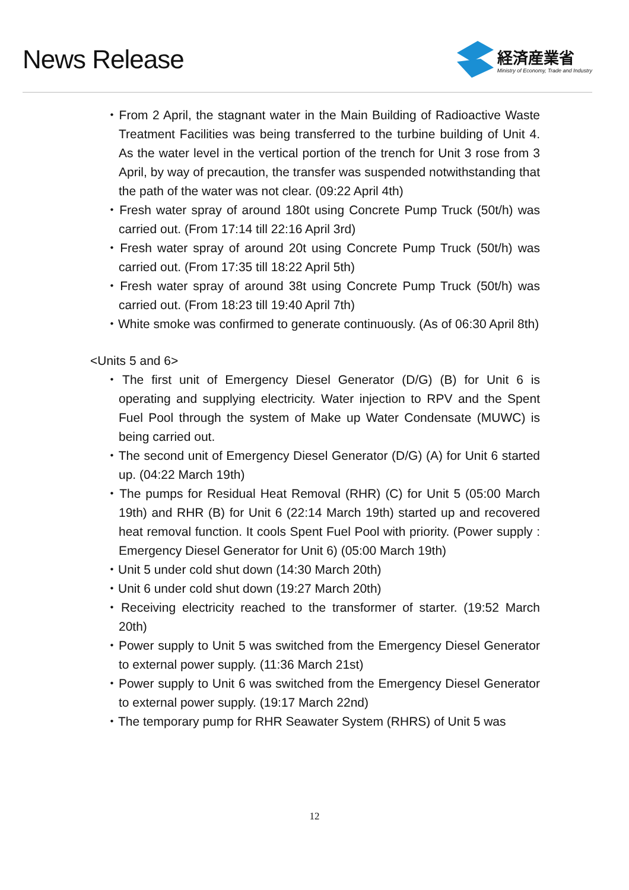News Release
経済産業省
Ministry of Economy, Trade and Industry
・From 2 April, the stagnant water in the Main Building of Radioactive Waste Treatment Facilities was being transferred to the turbine building of Unit 4. As the water level in the vertical portion of the trench for Unit 3 rose from 3 April, by way of precaution, the transfer was suspended notwithstanding that the path of the water was not clear. (09:22 April 4th)
・Fresh water spray of around 180t using Concrete Pump Truck (50t/h) was carried out. (From 17:14 till 22:16 April 3rd)
・Fresh water spray of around 20t using Concrete Pump Truck (50t/h) was carried out. (From 17:35 till 18:22 April 5th)
・Fresh water spray of around 38t using Concrete Pump Truck (50t/h) was carried out. (From 18:23 till 19:40 April 7th)
・White smoke was confirmed to generate continuously. (As of 06:30 April 8th)
<Units 5 and 6>
・The first unit of Emergency Diesel Generator (D/G) (B) for Unit 6 is operating and supplying electricity. Water injection to RPV and the Spent Fuel Pool through the system of Make up Water Condensate (MUWC) is being carried out.
・The second unit of Emergency Diesel Generator (D/G) (A) for Unit 6 started up. (04:22 March 19th)
・The pumps for Residual Heat Removal (RHR) (C) for Unit 5 (05:00 March 19th) and RHR (B) for Unit 6 (22:14 March 19th) started up and recovered heat removal function. It cools Spent Fuel Pool with priority. (Power supply : Emergency Diesel Generator for Unit 6) (05:00 March 19th)
・Unit 5 under cold shut down (14:30 March 20th)
・Unit 6 under cold shut down (19:27 March 20th)
・Receiving electricity reached to the transformer of starter. (19:52 March 20th)
・Power supply to Unit 5 was switched from the Emergency Diesel Generator to external power supply. (11:36 March 21st)
・Power supply to Unit 6 was switched from the Emergency Diesel Generator to external power supply. (19:17 March 22nd)
・The temporary pump for RHR Seawater System (RHRS) of Unit 5 was
12